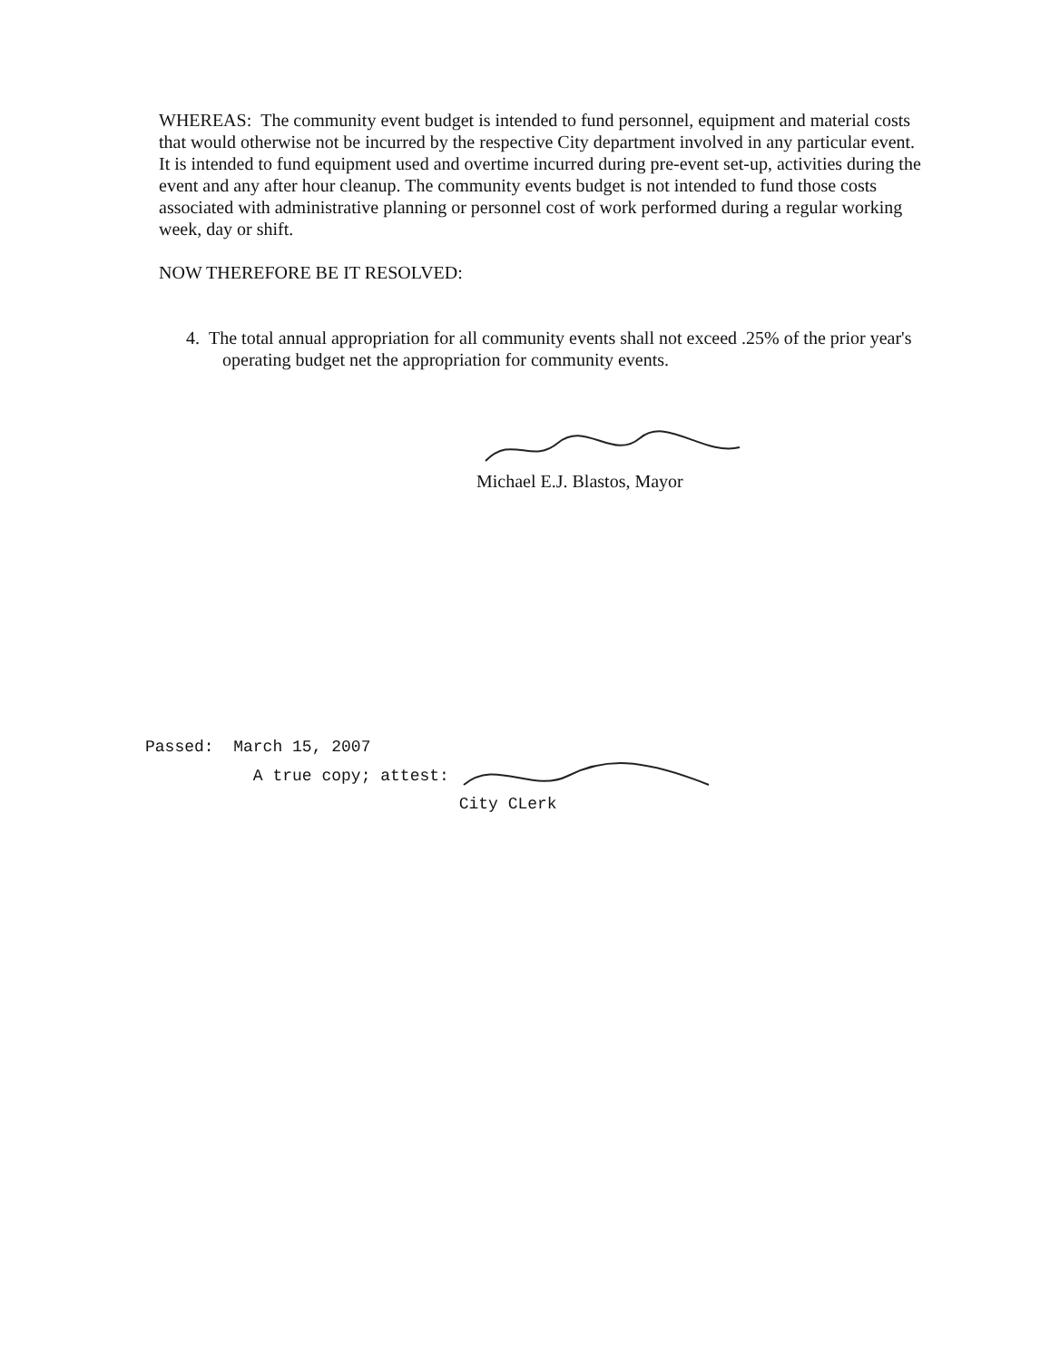WHEREAS: The community event budget is intended to fund personnel, equipment and material costs that would otherwise not be incurred by the respective City department involved in any particular event. It is intended to fund equipment used and overtime incurred during pre-event set-up, activities during the event and any after hour cleanup. The community events budget is not intended to fund those costs associated with administrative planning or personnel cost of work performed during a regular working week, day or shift.
NOW THEREFORE BE IT RESOLVED:
4. The total annual appropriation for all community events shall not exceed .25% of the prior year's operating budget net the appropriation for community events.
Michael E.J. Blastos, Mayor
Passed: March 15, 2007
A true copy; attest:
City CLerk